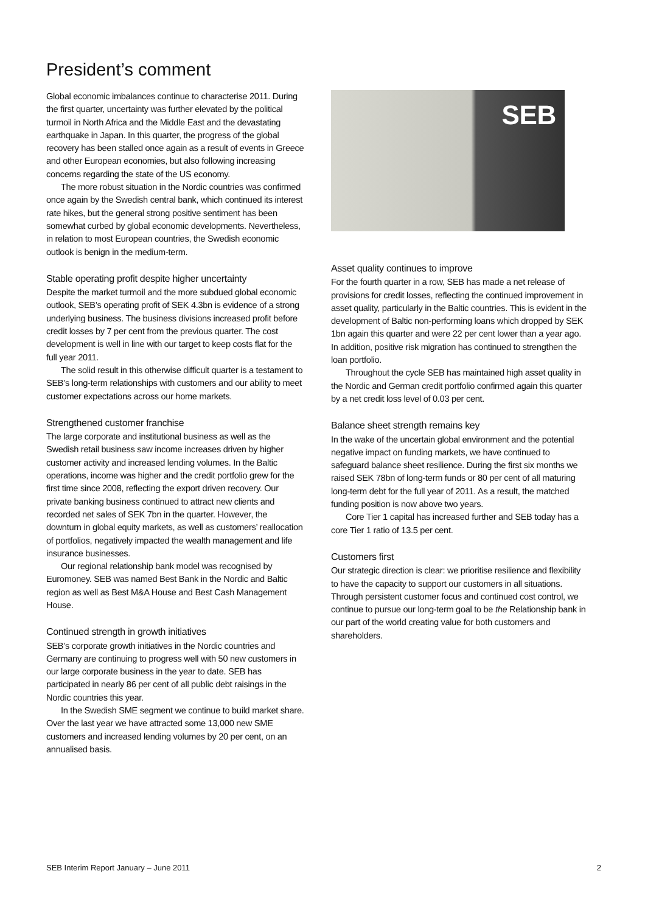President’s comment
Global economic imbalances continue to characterise 2011. During the first quarter, uncertainty was further elevated by the political turmoil in North Africa and the Middle East and the devastating earthquake in Japan. In this quarter, the progress of the global recovery has been stalled once again as a result of events in Greece and other European economies, but also following increasing concerns regarding the state of the US economy.
The more robust situation in the Nordic countries was confirmed once again by the Swedish central bank, which continued its interest rate hikes, but the general strong positive sentiment has been somewhat curbed by global economic developments. Nevertheless, in relation to most European countries, the Swedish economic outlook is benign in the medium-term.
Stable operating profit despite higher uncertainty
Despite the market turmoil and the more subdued global economic outlook, SEB’s operating profit of SEK 4.3bn is evidence of a strong underlying business. The business divisions increased profit before credit losses by 7 per cent from the previous quarter. The cost development is well in line with our target to keep costs flat for the full year 2011.
The solid result in this otherwise difficult quarter is a testament to SEB’s long-term relationships with customers and our ability to meet customer expectations across our home markets.
Strengthened customer franchise
The large corporate and institutional business as well as the Swedish retail business saw income increases driven by higher customer activity and increased lending volumes. In the Baltic operations, income was higher and the credit portfolio grew for the first time since 2008, reflecting the export driven recovery. Our private banking business continued to attract new clients and recorded net sales of SEK 7bn in the quarter. However, the downturn in global equity markets, as well as customers’ reallocation of portfolios, negatively impacted the wealth management and life insurance businesses.
Our regional relationship bank model was recognised by Euromoney. SEB was named Best Bank in the Nordic and Baltic region as well as Best M&A House and Best Cash Management House.
Continued strength in growth initiatives
SEB’s corporate growth initiatives in the Nordic countries and Germany are continuing to progress well with 50 new customers in our large corporate business in the year to date. SEB has participated in nearly 86 per cent of all public debt raisings in the Nordic countries this year.
In the Swedish SME segment we continue to build market share. Over the last year we have attracted some 13,000 new SME customers and increased lending volumes by 20 per cent, on an annualised basis.
SEB
Asset quality continues to improve
For the fourth quarter in a row, SEB has made a net release of provisions for credit losses, reflecting the continued improvement in asset quality, particularly in the Baltic countries. This is evident in the development of Baltic non-performing loans which dropped by SEK 1bn again this quarter and were 22 per cent lower than a year ago. In addition, positive risk migration has continued to strengthen the loan portfolio.
Throughout the cycle SEB has maintained high asset quality in the Nordic and German credit portfolio confirmed again this quarter by a net credit loss level of 0.03 per cent.
Balance sheet strength remains key
In the wake of the uncertain global environment and the potential negative impact on funding markets, we have continued to safeguard balance sheet resilience. During the first six months we raised SEK 78bn of long-term funds or 80 per cent of all maturing long-term debt for the full year of 2011. As a result, the matched funding position is now above two years.
Core Tier 1 capital has increased further and SEB today has a core Tier 1 ratio of 13.5 per cent.
Customers first
Our strategic direction is clear: we prioritise resilience and flexibility to have the capacity to support our customers in all situations. Through persistent customer focus and continued cost control, we continue to pursue our long-term goal to be the Relationship bank in our part of the world creating value for both customers and shareholders.
SEB Interim Report January – June 2011 2